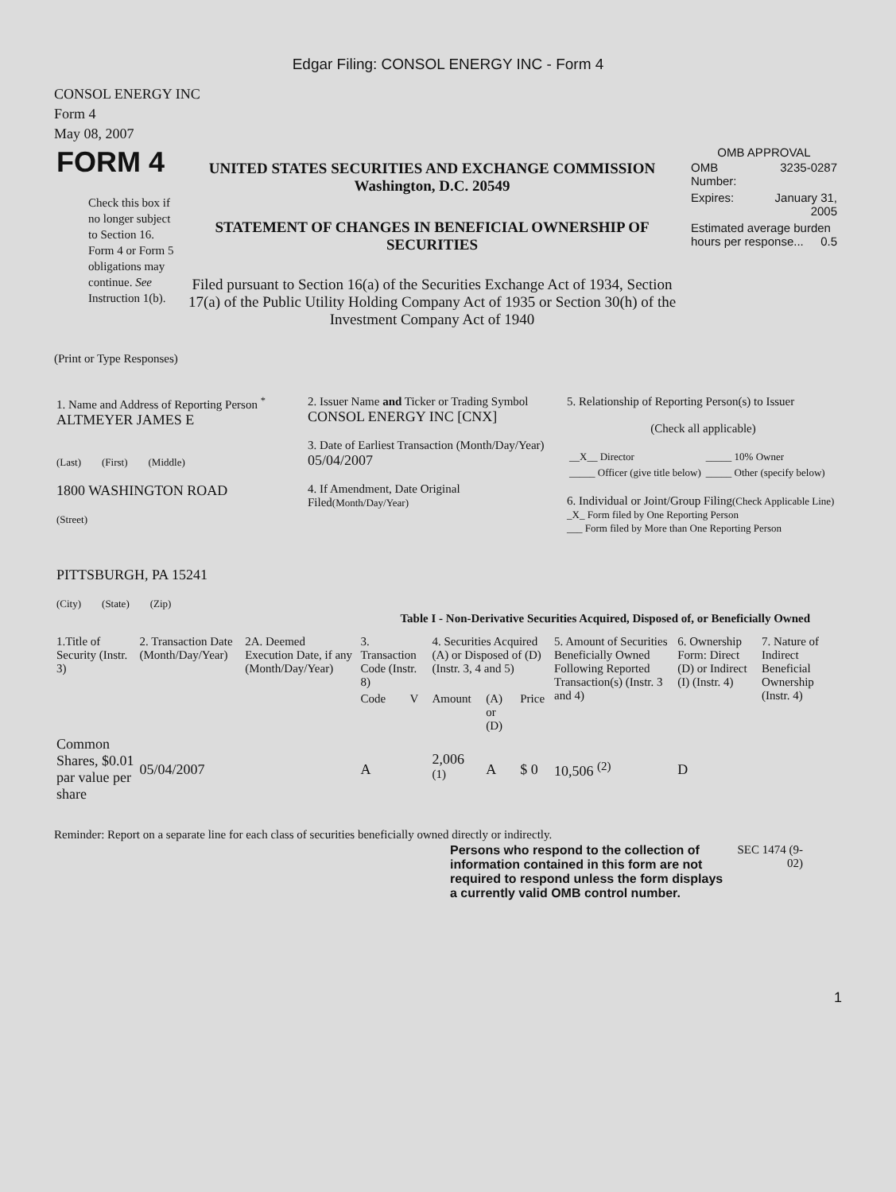Edgar Filing: CONSOL ENERGY INC - Form 4
CONSOL ENERGY INC
Form 4
May 08, 2007
| FORM 4 Check this box if no longer subject to Section 16. Form 4 or Form 5 obligations may continue. See Instruction 1(b). | UNITED STATES SECURITIES AND EXCHANGE COMMISSION Washington, D.C. 20549 STATEMENT OF CHANGES IN BENEFICIAL OWNERSHIP OF SECURITIES Filed pursuant to Section 16(a) of the Securities Exchange Act of 1934, Section 17(a) of the Public Utility Holding Company Act of 1935 or Section 30(h) of the Investment Company Act of 1940 | OMB APPROVAL / OMB Number: / 3235-0287 / / Expires: / January 31, 2005 / / Estimated average burden hours per response... 0.5 / / |
(Print or Type Responses)
| 1. Name and Address of Reporting Person <sup>*</sup> ALTMEYER JAMES E (Last) (First) (Middle) 1800 WASHINGTON ROAD (Street) PITTSBURGH, PA 15241 (City) (State) (Zip) | 2. Issuer Name and Ticker or Trading Symbol CONSOL ENERGY INC [CNX] 3. Date of Earliest Transaction (Month/Day/Year) 05/04/2007 4. If Amendment, Date Original Filed (Month/Day/Year) | 5. Relationship of Reporting Person(s) to Issuer (Check all applicable) / __X__ Director / _____ 10% Owner / / _____ Officer (give title below) / _____ Other (specify below) / 6. Individual or Joint/Group Filing (Check Applicable Line) _X_ Form filed by One Reporting Person ___ Form filed by More than One Reporting Person |
Table I - Non-Derivative Securities Acquired, Disposed of, or Beneficially Owned
| 1.Title of Security (Instr. 3) | 2. Transaction Date (Month/Day/Year) | 2A. Deemed Execution Date, if any (Month/Day/Year) | 3. Transaction Code (Instr. 8) | | 4. Securities Acquired (A) or Disposed of (D) (Instr. 3, 4 and 5) | | | 5. Amount of Securities Beneficially Owned Following Reported Transaction(s) (Instr. 3 and 4) | 6. Ownership Form: Direct (D) or Indirect (I) (Instr. 4) | 7. Nature of Indirect Beneficial Ownership (Instr. 4) |
| --- | --- | --- | --- | --- | --- | --- | --- | --- | --- | --- |
| | | | Code | V | Amount | (A) or (D) | Price | | | |
| Common Shares, $0.01 par value per share | 05/04/2007 | | A | | 2,006 <sup>(1)</sup> | A | $ 0 | 10,506 <sup>(2)</sup> | D | |
Reminder: Report on a separate line for each class of securities beneficially owned directly or indirectly.
| Persons who respond to the collection of information contained in this form are not required to respond unless the form displays a currently valid OMB control number. | SEC 1474 (9-02) |
1